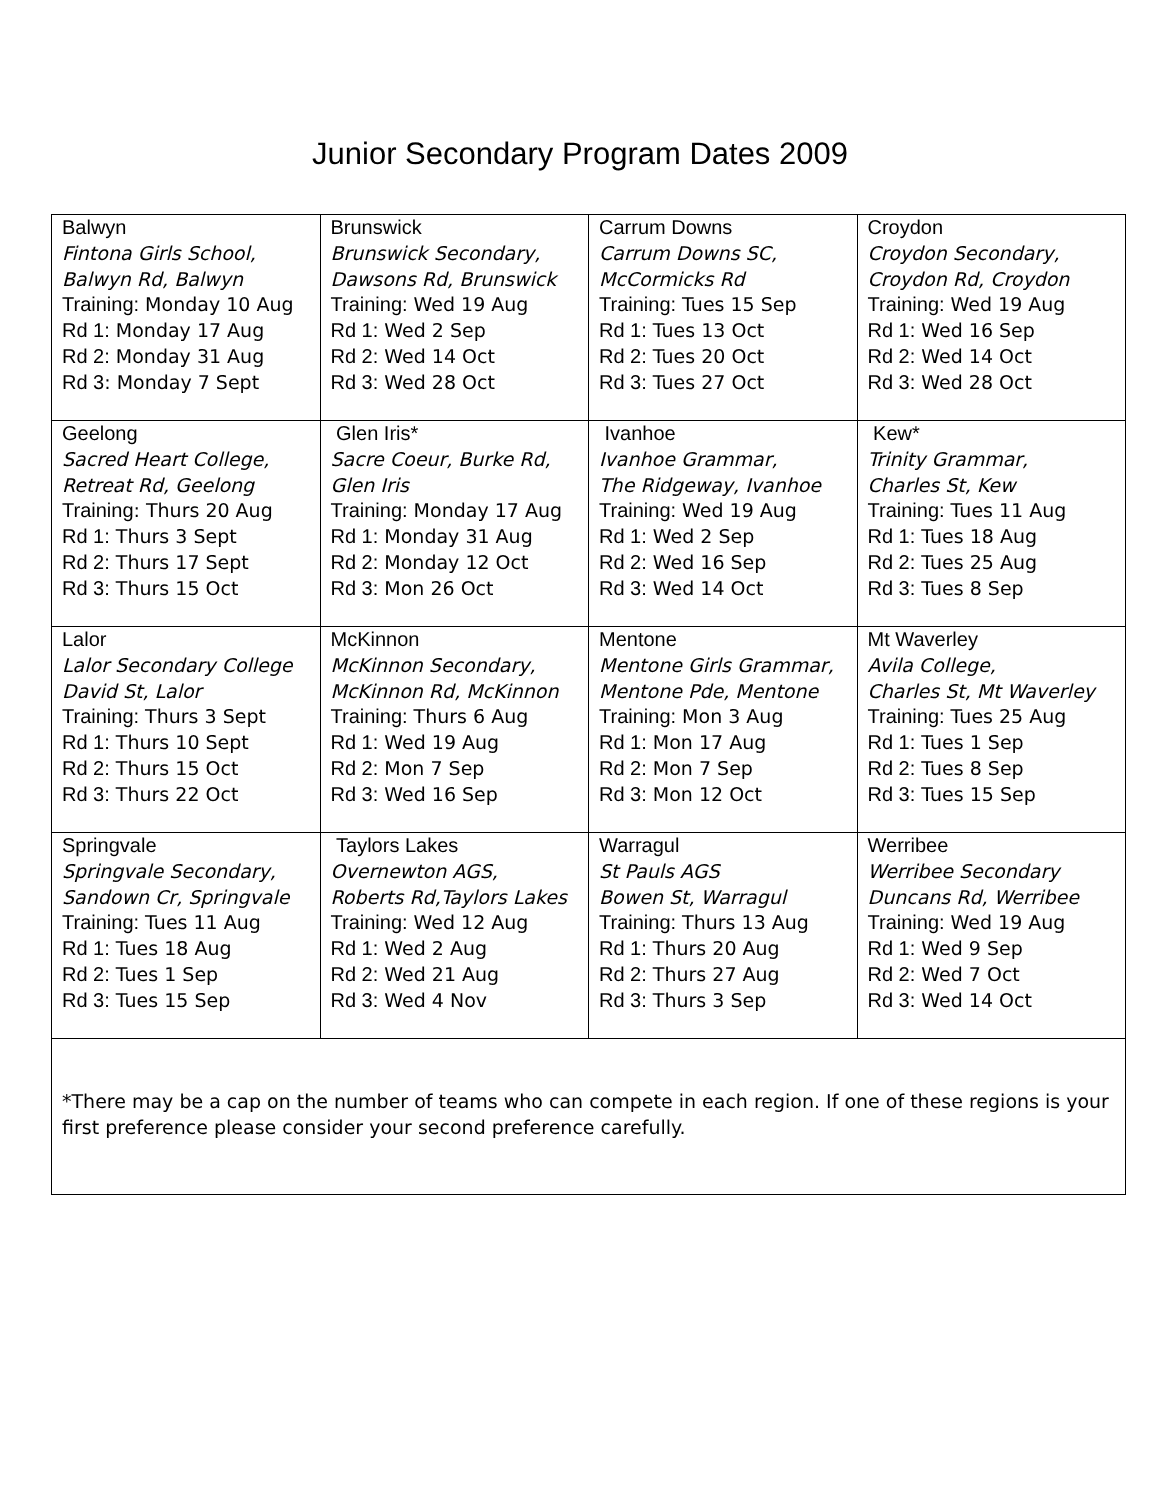Junior Secondary Program Dates 2009
| Balwyn Fintona Girls School, Balwyn Rd, Balwyn Training: Monday 10 Aug Rd 1: Monday 17 Aug Rd 2: Monday 31 Aug Rd 3 : Monday 7 Sept | Brunswick Brunswick Secondary, Dawsons Rd, Brunswick Training: Wed 19 Aug Rd 1: Wed 2 Sep Rd 2: Wed 14 Oct Rd 3: Wed 28 Oct | Carrum Downs Carrum Downs SC, McCormicks Rd Training: Tues 15 Sep Rd 1: Tues 13 Oct Rd 2: Tues 20 Oct Rd 3: Tues 27 Oct | Croydon Croydon Secondary, Croydon Rd, Croydon Training: Wed 19 Aug Rd 1: Wed 16 Sep Rd 2: Wed 14 Oct Rd 3: Wed 28 Oct |
| Geelong Sacred Heart College, Retreat Rd, Geelong Training : Thurs 20 Aug Rd 1: Thurs 3 Sept Rd 2: Thurs 17 Sept Rd 3: Thurs 15 Oct | Glen Iris* Sacre Coeur, Burke Rd, Glen Iris Training: Monday 17 Aug Rd 1: Monday 31 Aug Rd 2: Monday 12 Oct Rd 3: Mon 26 Oct | Ivanhoe Ivanhoe Grammar, The Ridgeway, Ivanhoe Training: Wed 19 Aug Rd 1: Wed 2 Sep Rd 2: Wed 16 Sep Rd 3: Wed 14 Oct | Kew* Trinity Grammar, Charles St, Kew Training: Tues 11 Aug Rd 1: Tues 18 Aug Rd 2: Tues 25 Aug Rd 3: Tues 8 Sep |
| Lalor Lalor Secondary College David St, Lalor Training: Thurs 3 Sept Rd 1: Thurs 10 Sept Rd 2: Thurs 15 Oct Rd 3: Thurs 22 Oct | McKinnon McKinnon Secondary, McKinnon Rd, McKinnon Training: Thurs 6 Aug Rd 1: Wed 19 Aug Rd 2: Mon 7 Sep Rd 3: Wed 16 Sep | Mentone Mentone Girls Grammar, Mentone Pde, Mentone Training: Mon 3 Aug Rd 1: Mon 17 Aug Rd 2: Mon 7 Sep Rd 3: Mon 12 Oct | Mt Waverley Avila College, Charles St, Mt Waverley Training: Tues 25 Aug Rd 1: Tues 1 Sep Rd 2: Tues 8 Sep Rd 3: Tues 15 Sep |
| Springvale Springvale Secondary, Sandown Cr, Springvale Training: Tues 11 Aug Rd 1: Tues 18 Aug Rd 2: Tues 1 Sep Rd 3: Tues 15 Sep | Taylors Lakes Overnewton AGS, Roberts Rd,Taylors Lakes Training: Wed 12 Aug Rd 1: Wed 2 Aug Rd 2: Wed 21 Aug Rd 3: Wed 4 Nov | Warragul St Pauls AGS Bowen St, Warragul Training: Thurs 13 Aug Rd 1: Thurs 20 Aug Rd 2: Thurs 27 Aug Rd 3: Thurs 3 Sep | Werribee Werribee Secondary Duncans Rd, Werribee Training: Wed 19 Aug Rd 1: Wed 9 Sep Rd 2: Wed 7 Oct Rd 3: Wed 14 Oct |
| *There may be a cap on the number of teams who can compete in each region. If one of these regions is your first preference please consider your second preference carefully. | | | |